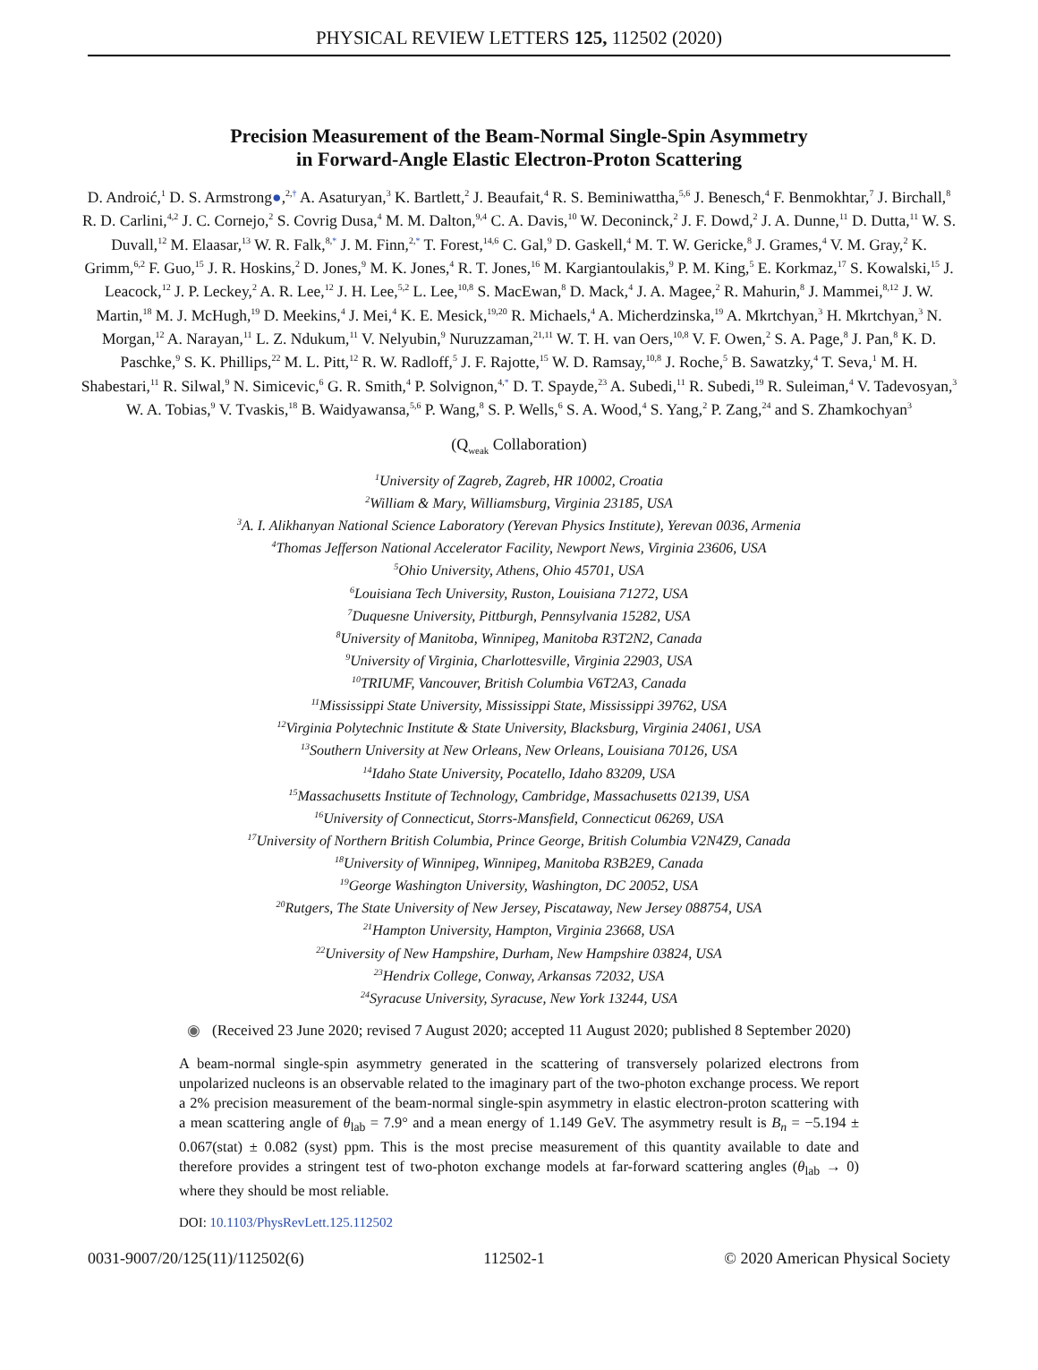PHYSICAL REVIEW LETTERS 125, 112502 (2020)
Precision Measurement of the Beam-Normal Single-Spin Asymmetry
in Forward-Angle Elastic Electron-Proton Scattering
D. Androić,<sup>1</sup> D. S. Armstrong●,<sup>2,†</sup> A. Asaturyan,<sup>3</sup> K. Bartlett,<sup>2</sup> J. Beaufait,<sup>4</sup> R. S. Beminiwattha,<sup>5,6</sup> J. Benesch,<sup>4</sup> F. Benmokhtar,<sup>7</sup> J. Birchall,<sup>8</sup> R. D. Carlini,<sup>4,2</sup> J. C. Cornejo,<sup>2</sup> S. Covrig Dusa,<sup>4</sup> M. M. Dalton,<sup>9,4</sup> C. A. Davis,<sup>10</sup> W. Deconinck,<sup>2</sup> J. F. Dowd,<sup>2</sup> J. A. Dunne,<sup>11</sup> D. Dutta,<sup>11</sup> W. S. Duvall,<sup>12</sup> M. Elaasar,<sup>13</sup> W. R. Falk,<sup>8,*</sup> J. M. Finn,<sup>2,*</sup> T. Forest,<sup>14,6</sup> C. Gal,<sup>9</sup> D. Gaskell,<sup>4</sup> M. T. W. Gericke,<sup>8</sup> J. Grames,<sup>4</sup> V. M. Gray,<sup>2</sup> K. Grimm,<sup>6,2</sup> F. Guo,<sup>15</sup> J. R. Hoskins,<sup>2</sup> D. Jones,<sup>9</sup> M. K. Jones,<sup>4</sup> R. T. Jones,<sup>16</sup> M. Kargiantoulakis,<sup>9</sup> P. M. King,<sup>5</sup> E. Korkmaz,<sup>17</sup> S. Kowalski,<sup>15</sup> J. Leacock,<sup>12</sup> J. P. Leckey,<sup>2</sup> A. R. Lee,<sup>12</sup> J. H. Lee,<sup>5,2</sup> L. Lee,<sup>10,8</sup> S. MacEwan,<sup>8</sup> D. Mack,<sup>4</sup> J. A. Magee,<sup>2</sup> R. Mahurin,<sup>8</sup> J. Mammei,<sup>8,12</sup> J. W. Martin,<sup>18</sup> M. J. McHugh,<sup>19</sup> D. Meekins,<sup>4</sup> J. Mei,<sup>4</sup> K. E. Mesick,<sup>19,20</sup> R. Michaels,<sup>4</sup> A. Micherdzinska,<sup>19</sup> A. Mkrtchyan,<sup>3</sup> H. Mkrtchyan,<sup>3</sup> N. Morgan,<sup>12</sup> A. Narayan,<sup>11</sup> L. Z. Ndukum,<sup>11</sup> V. Nelyubin,<sup>9</sup> Nuruzzaman,<sup>21,11</sup> W. T. H. van Oers,<sup>10,8</sup> V. F. Owen,<sup>2</sup> S. A. Page,<sup>8</sup> J. Pan,<sup>8</sup> K. D. Paschke,<sup>9</sup> S. K. Phillips,<sup>22</sup> M. L. Pitt,<sup>12</sup> R. W. Radloff,<sup>5</sup> J. F. Rajotte,<sup>15</sup> W. D. Ramsay,<sup>10,8</sup> J. Roche,<sup>5</sup> B. Sawatzky,<sup>4</sup> T. Seva,<sup>1</sup> M. H. Shabestari,<sup>11</sup> R. Silwal,<sup>9</sup> N. Simicevic,<sup>6</sup> G. R. Smith,<sup>4</sup> P. Solvignon,<sup>4,*</sup> D. T. Spayde,<sup>23</sup> A. Subedi,<sup>11</sup> R. Subedi,<sup>19</sup> R. Suleiman,<sup>4</sup> V. Tadevosyan,<sup>3</sup> W. A. Tobias,<sup>9</sup> V. Tvaskis,<sup>18</sup> B. Waidyawansa,<sup>5,6</sup> P. Wang,<sup>8</sup> S. P. Wells,<sup>6</sup> S. A. Wood,<sup>4</sup> S. Yang,<sup>2</sup> P. Zang,<sup>24</sup> and S. Zhamkochyan<sup>3</sup>
(Q<sub>weak</sub> Collaboration)
<sup>1</sup> University of Zagreb, Zagreb, HR 10002, Croatia
<sup>2</sup> William & Mary, Williamsburg, Virginia 23185, USA
<sup>3</sup> A. I. Alikhanyan National Science Laboratory (Yerevan Physics Institute), Yerevan 0036, Armenia
<sup>4</sup> Thomas Jefferson National Accelerator Facility, Newport News, Virginia 23606, USA
<sup>5</sup> Ohio University, Athens, Ohio 45701, USA
<sup>6</sup> Louisiana Tech University, Ruston, Louisiana 71272, USA
<sup>7</sup> Duquesne University, Pittburgh, Pennsylvania 15282, USA
<sup>8</sup> University of Manitoba, Winnipeg, Manitoba R3T2N2, Canada
<sup>9</sup> University of Virginia, Charlottesville, Virginia 22903, USA
<sup>10</sup> TRIUMF, Vancouver, British Columbia V6T2A3, Canada
<sup>11</sup> Mississippi State University, Mississippi State, Mississippi 39762, USA
<sup>12</sup> Virginia Polytechnic Institute & State University, Blacksburg, Virginia 24061, USA
<sup>13</sup> Southern University at New Orleans, New Orleans, Louisiana 70126, USA
<sup>14</sup> Idaho State University, Pocatello, Idaho 83209, USA
<sup>15</sup> Massachusetts Institute of Technology, Cambridge, Massachusetts 02139, USA
<sup>16</sup> University of Connecticut, Storrs-Mansfield, Connecticut 06269, USA
<sup>17</sup> University of Northern British Columbia, Prince George, British Columbia V2N4Z9, Canada
<sup>18</sup> University of Winnipeg, Winnipeg, Manitoba R3B2E9, Canada
<sup>19</sup> George Washington University, Washington, DC 20052, USA
<sup>20</sup> Rutgers, The State University of New Jersey, Piscataway, New Jersey 088754, USA
<sup>21</sup> Hampton University, Hampton, Virginia 23668, USA
<sup>22</sup> University of New Hampshire, Durham, New Hampshire 03824, USA
<sup>23</sup> Hendrix College, Conway, Arkansas 72032, USA
<sup>24</sup> Syracuse University, Syracuse, New York 13244, USA
◉ (Received 23 June 2020; revised 7 August 2020; accepted 11 August 2020; published 8 September 2020)
A beam-normal single-spin asymmetry generated in the scattering of transversely polarized electrons from unpolarized nucleons is an observable related to the imaginary part of the two-photon exchange process. We report a 2% precision measurement of the beam-normal single-spin asymmetry in elastic electron-proton scattering with a mean scattering angle of θ<sub>lab</sub> = 7.9° and a mean energy of 1.149 GeV. The asymmetry result is B<sub>n</sub> = −5.194 ± 0.067(stat) ± 0.082 (syst) ppm. This is the most precise measurement of this quantity available to date and therefore provides a stringent test of two-photon exchange models at far-forward scattering angles (θ<sub>lab</sub> → 0) where they should be most reliable.
DOI: 10.1103/PhysRevLett.125.112502
0031-9007/20/125(11)/112502(6) 112502-1 © 2020 American Physical Society